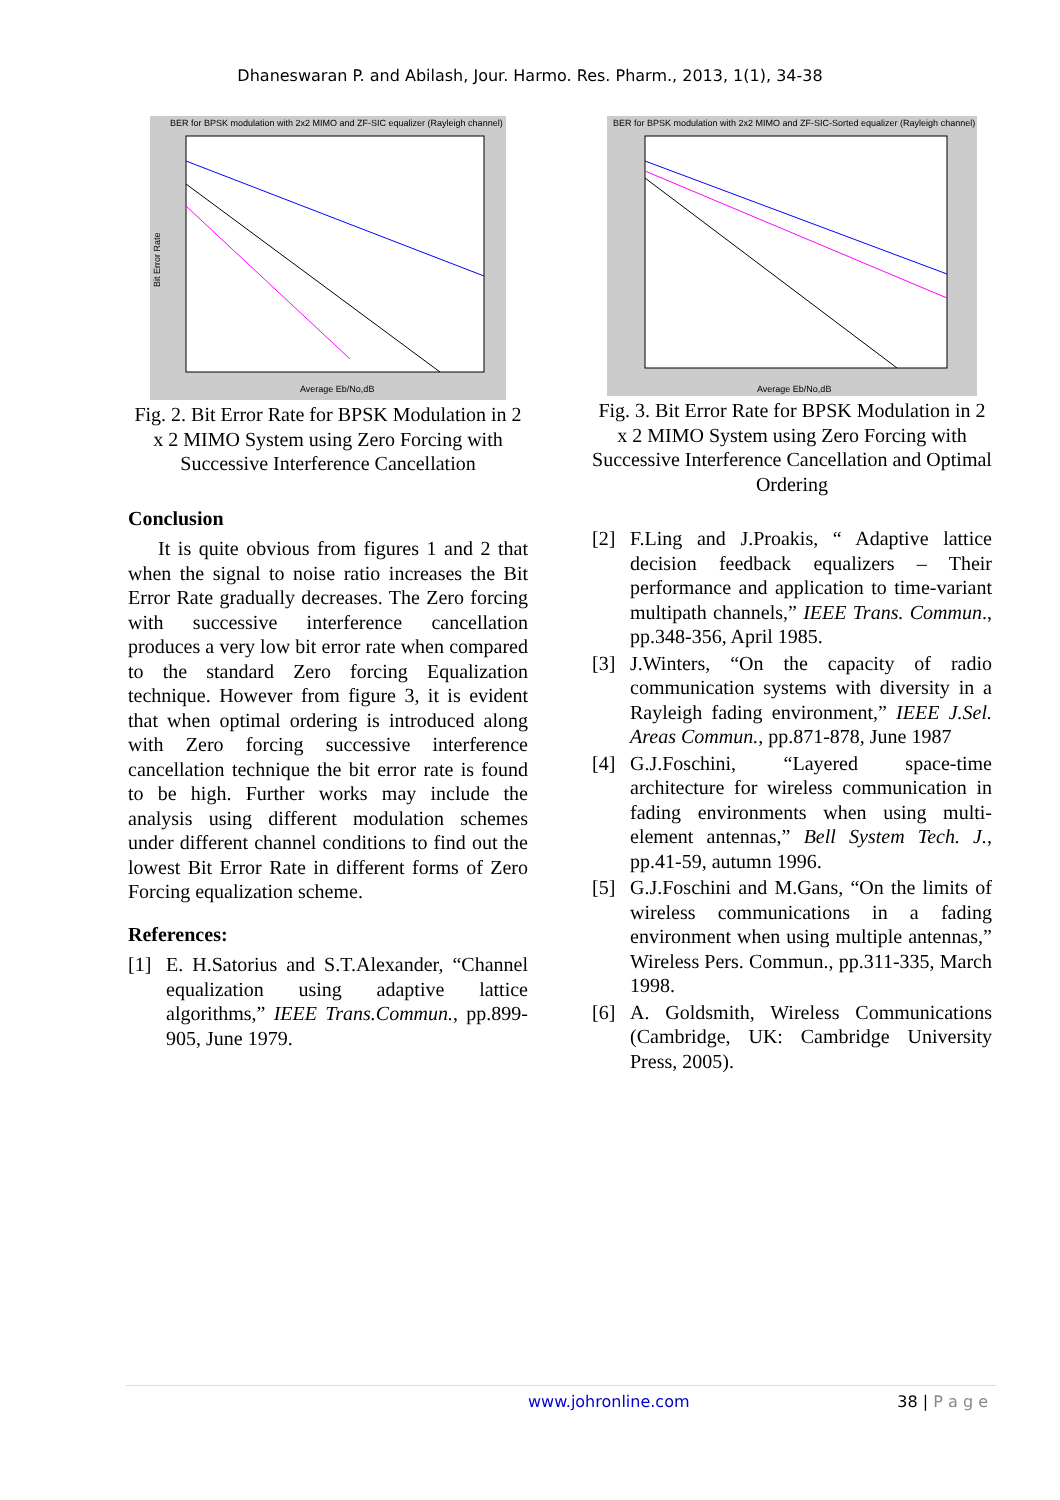Dhaneswaran P. and Abilash, Jour. Harmo. Res. Pharm., 2013, 1(1), 34-38
BER for BPSK modulation with 2x2 MIMO and ZF-SIC equalizer (Rayleigh channel)
Average Eb/No,dB
Bit Error Rate
Fig. 2. Bit Error Rate for BPSK Modulation in 2 x 2 MIMO System using Zero Forcing with Successive Interference Cancellation
Conclusion
It is quite obvious from figures 1 and 2 that when the signal to noise ratio increases the Bit Error Rate gradually decreases. The Zero forcing with successive interference cancellation produces a very low bit error rate when compared to the standard Zero forcing Equalization technique. However from figure 3, it is evident that when optimal ordering is introduced along with Zero forcing successive interference cancellation technique the bit error rate is found to be high. Further works may include the analysis using different modulation schemes under different channel conditions to find out the lowest Bit Error Rate in different forms of Zero Forcing equalization scheme.
References:
[1] E. H.Satorius and S.T.Alexander, “Channel equalization using adaptive lattice algorithms,” IEEE Trans.Commun., pp.899-905, June 1979.
BER for BPSK modulation with 2x2 MIMO and ZF-SIC-Sorted equalizer (Rayleigh channel)
Average Eb/No,dB
Fig. 3. Bit Error Rate for BPSK Modulation in 2 x 2 MIMO System using Zero Forcing with Successive Interference Cancellation and Optimal Ordering
[2] F.Ling and J.Proakis, “ Adaptive lattice decision feedback equalizers – Their performance and application to time-variant multipath channels,” IEEE Trans. Commun., pp.348-356, April 1985.
[3] J.Winters, “On the capacity of radio communication systems with diversity in a Rayleigh fading environment,” IEEE J.Sel. Areas Commun., pp.871-878, June 1987
[4] G.J.Foschini, “Layered space-time architecture for wireless communication in fading environments when using multi-element antennas,” Bell System Tech. J., pp.41-59, autumn 1996.
[5] G.J.Foschini and M.Gans, “On the limits of wireless communications in a fading environment when using multiple antennas,” Wireless Pers. Commun., pp.311-335, March 1998.
[6] A. Goldsmith, Wireless Communications (Cambridge, UK: Cambridge University Press, 2005).
www.johronline.com 38 | P a g e